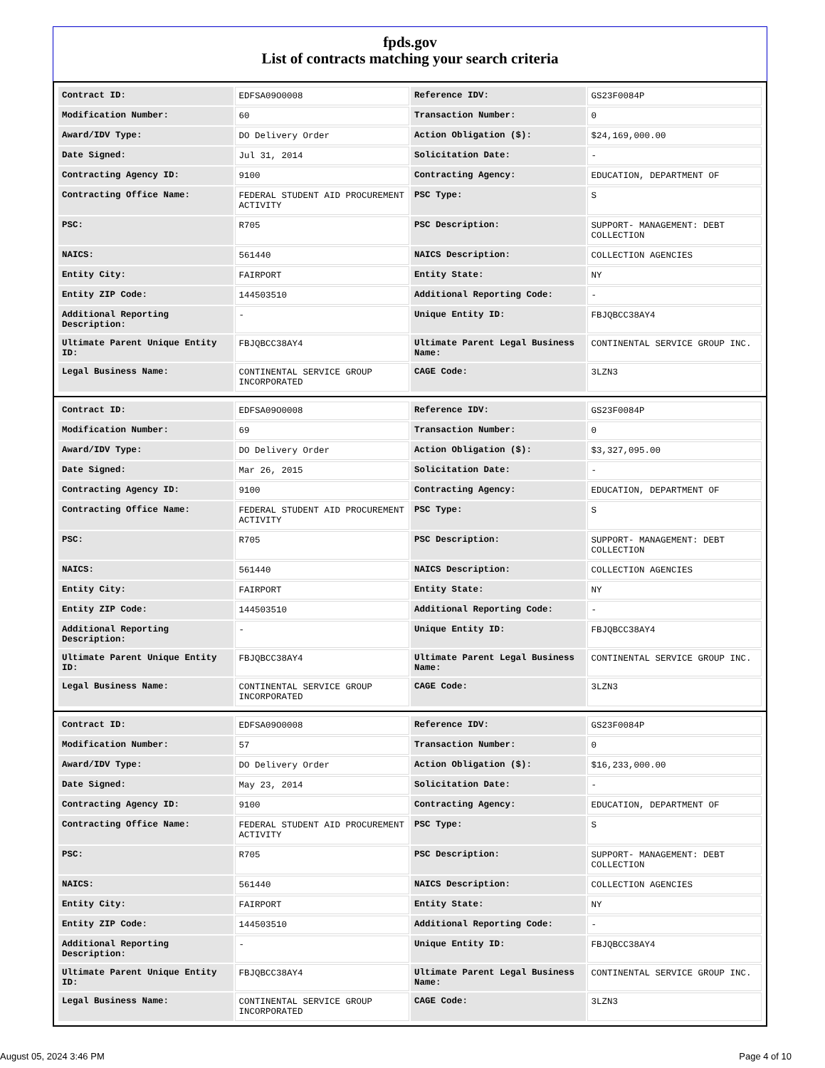fpds.gov
List of contracts matching your search criteria
| Contract ID: | EDFSA09O0008 | Reference IDV: | GS23F0084P |
| Modification Number: | 60 | Transaction Number: | 0 |
| Award/IDV Type: | DO Delivery Order | Action Obligation ($): | $24,169,000.00 |
| Date Signed: | Jul 31, 2014 | Solicitation Date: | - |
| Contracting Agency ID: | 9100 | Contracting Agency: | EDUCATION, DEPARTMENT OF |
| Contracting Office Name: | FEDERAL STUDENT AID PROCUREMENT ACTIVITY | PSC Type: | S |
| PSC: | R705 | PSC Description: | SUPPORT- MANAGEMENT: DEBT COLLECTION |
| NAICS: | 561440 | NAICS Description: | COLLECTION AGENCIES |
| Entity City: | FAIRPORT | Entity State: | NY |
| Entity ZIP Code: | 144503510 | Additional Reporting Code: | - |
| Additional Reporting Description: | - | Unique Entity ID: | FBJQBCC38AY4 |
| Ultimate Parent Unique Entity ID: | FBJQBCC38AY4 | Ultimate Parent Legal Business Name: | CONTINENTAL SERVICE GROUP INC. |
| Legal Business Name: | CONTINENTAL SERVICE GROUP INCORPORATED | CAGE Code: | 3LZN3 |
| Contract ID: | EDFSA09O0008 | Reference IDV: | GS23F0084P |
| Modification Number: | 69 | Transaction Number: | 0 |
| Award/IDV Type: | DO Delivery Order | Action Obligation ($): | $3,327,095.00 |
| Date Signed: | Mar 26, 2015 | Solicitation Date: | - |
| Contracting Agency ID: | 9100 | Contracting Agency: | EDUCATION, DEPARTMENT OF |
| Contracting Office Name: | FEDERAL STUDENT AID PROCUREMENT ACTIVITY | PSC Type: | S |
| PSC: | R705 | PSC Description: | SUPPORT- MANAGEMENT: DEBT COLLECTION |
| NAICS: | 561440 | NAICS Description: | COLLECTION AGENCIES |
| Entity City: | FAIRPORT | Entity State: | NY |
| Entity ZIP Code: | 144503510 | Additional Reporting Code: | - |
| Additional Reporting Description: | - | Unique Entity ID: | FBJQBCC38AY4 |
| Ultimate Parent Unique Entity ID: | FBJQBCC38AY4 | Ultimate Parent Legal Business Name: | CONTINENTAL SERVICE GROUP INC. |
| Legal Business Name: | CONTINENTAL SERVICE GROUP INCORPORATED | CAGE Code: | 3LZN3 |
| Contract ID: | EDFSA09O0008 | Reference IDV: | GS23F0084P |
| Modification Number: | 57 | Transaction Number: | 0 |
| Award/IDV Type: | DO Delivery Order | Action Obligation ($): | $16,233,000.00 |
| Date Signed: | May 23, 2014 | Solicitation Date: | - |
| Contracting Agency ID: | 9100 | Contracting Agency: | EDUCATION, DEPARTMENT OF |
| Contracting Office Name: | FEDERAL STUDENT AID PROCUREMENT ACTIVITY | PSC Type: | S |
| PSC: | R705 | PSC Description: | SUPPORT- MANAGEMENT: DEBT COLLECTION |
| NAICS: | 561440 | NAICS Description: | COLLECTION AGENCIES |
| Entity City: | FAIRPORT | Entity State: | NY |
| Entity ZIP Code: | 144503510 | Additional Reporting Code: | - |
| Additional Reporting Description: | - | Unique Entity ID: | FBJQBCC38AY4 |
| Ultimate Parent Unique Entity ID: | FBJQBCC38AY4 | Ultimate Parent Legal Business Name: | CONTINENTAL SERVICE GROUP INC. |
| Legal Business Name: | CONTINENTAL SERVICE GROUP INCORPORATED | CAGE Code: | 3LZN3 |
August 05, 2024 3:46 PM Page 4 of 10